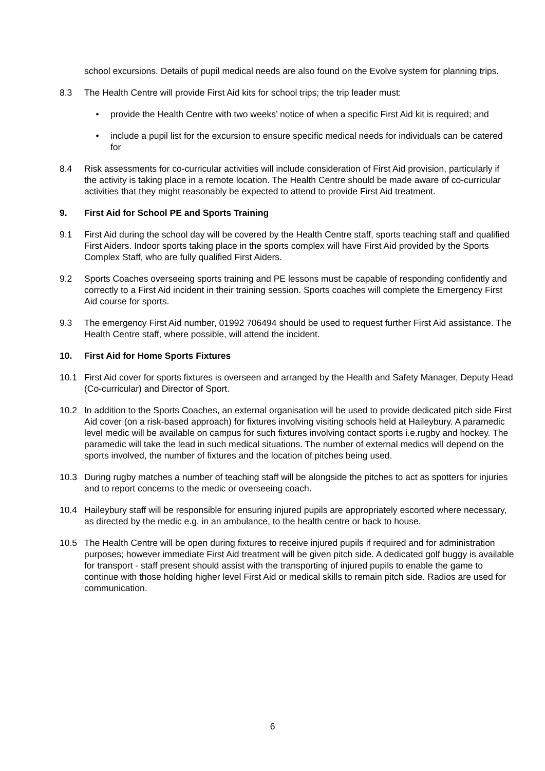school excursions. Details of pupil medical needs are also found on the Evolve system for planning trips.
8.3 The Health Centre will provide First Aid kits for school trips; the trip leader must:
• provide the Health Centre with two weeks’ notice of when a specific First Aid kit is required; and
• include a pupil list for the excursion to ensure specific medical needs for individuals can be catered for
8.4 Risk assessments for co-curricular activities will include consideration of First Aid provision, particularly if the activity is taking place in a remote location. The Health Centre should be made aware of co-curricular activities that they might reasonably be expected to attend to provide First Aid treatment.
9. First Aid for School PE and Sports Training
9.1 First Aid during the school day will be covered by the Health Centre staff, sports teaching staff and qualified First Aiders. Indoor sports taking place in the sports complex will have First Aid provided by the Sports Complex Staff, who are fully qualified First Aiders.
9.2 Sports Coaches overseeing sports training and PE lessons must be capable of responding confidently and correctly to a First Aid incident in their training session. Sports coaches will complete the Emergency First Aid course for sports.
9.3 The emergency First Aid number, 01992 706494 should be used to request further First Aid assistance. The Health Centre staff, where possible, will attend the incident.
10. First Aid for Home Sports Fixtures
10.1 First Aid cover for sports fixtures is overseen and arranged by the Health and Safety Manager, Deputy Head (Co-curricular) and Director of Sport.
10.2 In addition to the Sports Coaches, an external organisation will be used to provide dedicated pitch side First Aid cover (on a risk-based approach) for fixtures involving visiting schools held at Haileybury. A paramedic level medic will be available on campus for such fixtures involving contact sports i.e.rugby and hockey. The paramedic will take the lead in such medical situations. The number of external medics will depend on the sports involved, the number of fixtures and the location of pitches being used.
10.3 During rugby matches a number of teaching staff will be alongside the pitches to act as spotters for injuries and to report concerns to the medic or overseeing coach.
10.4 Haileybury staff will be responsible for ensuring injured pupils are appropriately escorted where necessary, as directed by the medic e.g. in an ambulance, to the health centre or back to house.
10.5 The Health Centre will be open during fixtures to receive injured pupils if required and for administration purposes; however immediate First Aid treatment will be given pitch side. A dedicated golf buggy is available for transport - staff present should assist with the transporting of injured pupils to enable the game to continue with those holding higher level First Aid or medical skills to remain pitch side. Radios are used for communication.
6